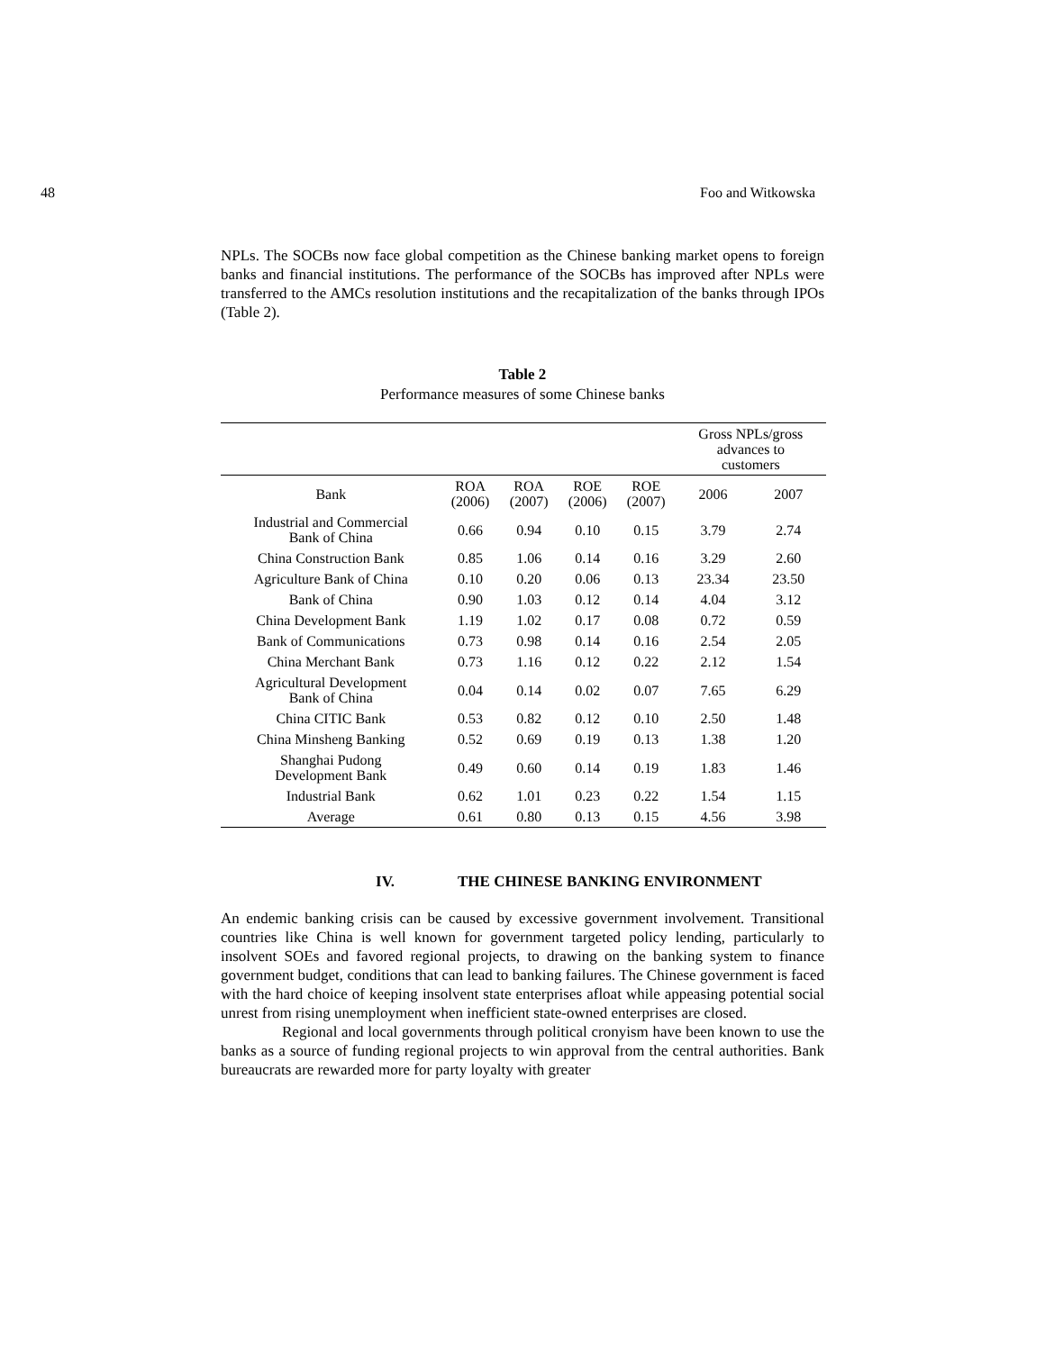48 Foo and Witkowska
NPLs. The SOCBs now face global competition as the Chinese banking market opens to foreign banks and financial institutions. The performance of the SOCBs has improved after NPLs were transferred to the AMCs resolution institutions and the recapitalization of the banks through IPOs (Table 2).
Table 2
Performance measures of some Chinese banks
| | | | | | Gross NPLs/gross advances to customers | |
| Bank | ROA (2006) | ROA (2007) | ROE (2006) | ROE (2007) | 2006 | 2007 |
| Industrial and Commercial Bank of China | 0.66 | 0.94 | 0.10 | 0.15 | 3.79 | 2.74 |
| China Construction Bank | 0.85 | 1.06 | 0.14 | 0.16 | 3.29 | 2.60 |
| Agriculture Bank of China | 0.10 | 0.20 | 0.06 | 0.13 | 23.34 | 23.50 |
| Bank of China | 0.90 | 1.03 | 0.12 | 0.14 | 4.04 | 3.12 |
| China Development Bank | 1.19 | 1.02 | 0.17 | 0.08 | 0.72 | 0.59 |
| Bank of Communications | 0.73 | 0.98 | 0.14 | 0.16 | 2.54 | 2.05 |
| China Merchant Bank | 0.73 | 1.16 | 0.12 | 0.22 | 2.12 | 1.54 |
| Agricultural Development Bank of China | 0.04 | 0.14 | 0.02 | 0.07 | 7.65 | 6.29 |
| China CITIC Bank | 0.53 | 0.82 | 0.12 | 0.10 | 2.50 | 1.48 |
| China Minsheng Banking | 0.52 | 0.69 | 0.19 | 0.13 | 1.38 | 1.20 |
| Shanghai Pudong Development Bank | 0.49 | 0.60 | 0.14 | 0.19 | 1.83 | 1.46 |
| Industrial Bank | 0.62 | 1.01 | 0.23 | 0.22 | 1.54 | 1.15 |
| Average | 0.61 | 0.80 | 0.13 | 0.15 | 4.56 | 3.98 |
IV. THE CHINESE BANKING ENVIRONMENT
An endemic banking crisis can be caused by excessive government involvement. Transitional countries like China is well known for government targeted policy lending, particularly to insolvent SOEs and favored regional projects, to drawing on the banking system to finance government budget, conditions that can lead to banking failures. The Chinese government is faced with the hard choice of keeping insolvent state enterprises afloat while appeasing potential social unrest from rising unemployment when inefficient state-owned enterprises are closed.
Regional and local governments through political cronyism have been known to use the banks as a source of funding regional projects to win approval from the central authorities. Bank bureaucrats are rewarded more for party loyalty with greater